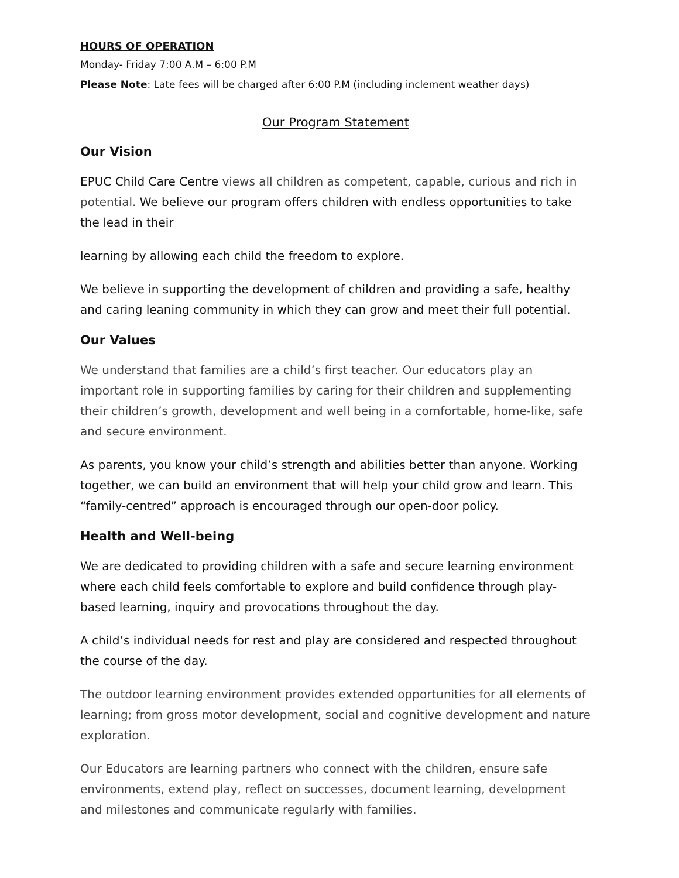HOURS OF OPERATION
Monday- Friday 7:00 A.M – 6:00 P.M
Please Note: Late fees will be charged after 6:00 P.M (including inclement weather days)
Our Program Statement
Our Vision
EPUC Child Care Centre views all children as competent, capable, curious and rich in potential. We believe our program offers children with endless opportunities to take the lead in their
learning by allowing each child the freedom to explore.
We believe in supporting the development of children and providing a safe, healthy and caring leaning community in which they can grow and meet their full potential.
Our Values
We understand that families are a child’s first teacher. Our educators play an important role in supporting families by caring for their children and supplementing their children’s growth, development and well being in a comfortable, home-like, safe and secure environment.
As parents, you know your child’s strength and abilities better than anyone. Working together, we can build an environment that will help your child grow and learn. This “family-centred” approach is encouraged through our open-door policy.
Health and Well-being
We are dedicated to providing children with a safe and secure learning environment where each child feels comfortable to explore and build confidence through play-based learning, inquiry and provocations throughout the day.
A child’s individual needs for rest and play are considered and respected throughout the course of the day.
The outdoor learning environment provides extended opportunities for all elements of learning; from gross motor development, social and cognitive development and nature exploration.
Our Educators are learning partners who connect with the children, ensure safe environments, extend play, reflect on successes, document learning, development and milestones and communicate regularly with families.